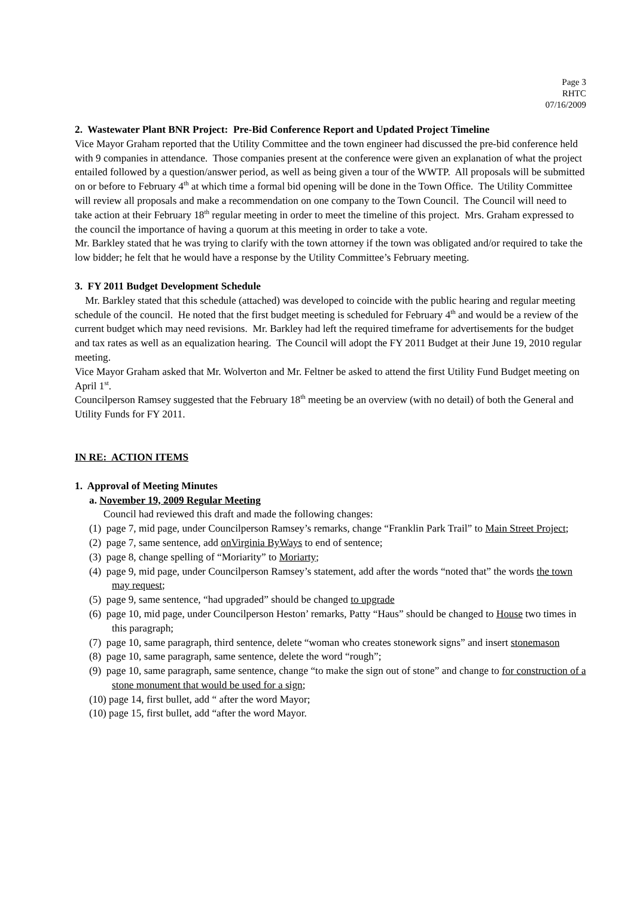Page 3
RHTC
07/16/2009
2. Wastewater Plant BNR Project: Pre-Bid Conference Report and Updated Project Timeline
Vice Mayor Graham reported that the Utility Committee and the town engineer had discussed the pre-bid conference held with 9 companies in attendance. Those companies present at the conference were given an explanation of what the project entailed followed by a question/answer period, as well as being given a tour of the WWTP. All proposals will be submitted on or before to February 4<sup>th</sup> at which time a formal bid opening will be done in the Town Office. The Utility Committee will review all proposals and make a recommendation on one company to the Town Council. The Council will need to take action at their February 18<sup>th</sup> regular meeting in order to meet the timeline of this project. Mrs. Graham expressed to the council the importance of having a quorum at this meeting in order to take a vote.
Mr. Barkley stated that he was trying to clarify with the town attorney if the town was obligated and/or required to take the low bidder; he felt that he would have a response by the Utility Committee’s February meeting.
3. FY 2011 Budget Development Schedule
Mr. Barkley stated that this schedule (attached) was developed to coincide with the public hearing and regular meeting schedule of the council. He noted that the first budget meeting is scheduled for February 4<sup>th</sup> and would be a review of the current budget which may need revisions. Mr. Barkley had left the required timeframe for advertisements for the budget and tax rates as well as an equalization hearing. The Council will adopt the FY 2011 Budget at their June 19, 2010 regular meeting.
Vice Mayor Graham asked that Mr. Wolverton and Mr. Feltner be asked to attend the first Utility Fund Budget meeting on April 1<sup>st</sup>.
Councilperson Ramsey suggested that the February 18<sup>th</sup> meeting be an overview (with no detail) of both the General and Utility Funds for FY 2011.
IN RE: ACTION ITEMS
1. Approval of Meeting Minutes
a. November 19, 2009 Regular Meeting
Council had reviewed this draft and made the following changes:
(1) page 7, mid page, under Councilperson Ramsey’s remarks, change “Franklin Park Trail” to Main Street Project;
(2) page 7, same sentence, add onVirginia ByWays to end of sentence;
(3) page 8, change spelling of “Moriarity” to Moriarty;
(4) page 9, mid page, under Councilperson Ramsey’s statement, add after the words “noted that” the words the town may request;
(5) page 9, same sentence, “had upgraded” should be changed to upgrade
(6) page 10, mid page, under Councilperson Heston’ remarks, Patty “Haus” should be changed to House two times in this paragraph;
(7) page 10, same paragraph, third sentence, delete “woman who creates stonework signs” and insert stonemason
(8) page 10, same paragraph, same sentence, delete the word “rough”;
(9) page 10, same paragraph, same sentence, change “to make the sign out of stone” and change to for construction of a stone monument that would be used for a sign;
(10) page 14, first bullet, add “ after the word Mayor;
(10) page 15, first bullet, add “after the word Mayor.